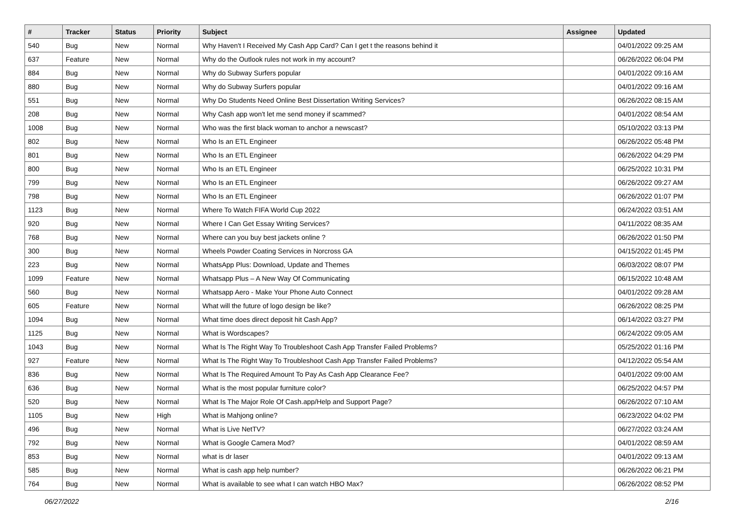| # | Tracker | Status | Priority | Subject | Assignee | Updated |
| --- | --- | --- | --- | --- | --- | --- |
| 540 | Bug | New | Normal | Why Haven't I Received My Cash App Card? Can I get t the reasons behind it | | 04/01/2022 09:25 AM |
| 637 | Feature | New | Normal | Why do the Outlook rules not work in my account? | | 06/26/2022 06:04 PM |
| 884 | Bug | New | Normal | Why do Subway Surfers popular | | 04/01/2022 09:16 AM |
| 880 | Bug | New | Normal | Why do Subway Surfers popular | | 04/01/2022 09:16 AM |
| 551 | Bug | New | Normal | Why Do Students Need Online Best Dissertation Writing Services? | | 06/26/2022 08:15 AM |
| 208 | Bug | New | Normal | Why Cash app won't let me send money if scammed? | | 04/01/2022 08:54 AM |
| 1008 | Bug | New | Normal | Who was the first black woman to anchor a newscast? | | 05/10/2022 03:13 PM |
| 802 | Bug | New | Normal | Who Is an ETL Engineer | | 06/26/2022 05:48 PM |
| 801 | Bug | New | Normal | Who Is an ETL Engineer | | 06/26/2022 04:29 PM |
| 800 | Bug | New | Normal | Who Is an ETL Engineer | | 06/25/2022 10:31 PM |
| 799 | Bug | New | Normal | Who Is an ETL Engineer | | 06/26/2022 09:27 AM |
| 798 | Bug | New | Normal | Who Is an ETL Engineer | | 06/26/2022 01:07 PM |
| 1123 | Bug | New | Normal | Where To Watch FIFA World Cup 2022 | | 06/24/2022 03:51 AM |
| 920 | Bug | New | Normal | Where I Can Get Essay Writing Services? | | 04/11/2022 08:35 AM |
| 768 | Bug | New | Normal | Where can you buy best jackets online ? | | 06/26/2022 01:50 PM |
| 300 | Bug | New | Normal | Wheels Powder Coating Services in Norcross GA | | 04/15/2022 01:45 PM |
| 223 | Bug | New | Normal | WhatsApp Plus: Download, Update and Themes | | 06/03/2022 08:07 PM |
| 1099 | Feature | New | Normal | Whatsapp Plus – A New Way Of Communicating | | 06/15/2022 10:48 AM |
| 560 | Bug | New | Normal | Whatsapp Aero - Make Your Phone Auto Connect | | 04/01/2022 09:28 AM |
| 605 | Feature | New | Normal | What will the future of logo design be like? | | 06/26/2022 08:25 PM |
| 1094 | Bug | New | Normal | What time does direct deposit hit Cash App? | | 06/14/2022 03:27 PM |
| 1125 | Bug | New | Normal | What is Wordscapes? | | 06/24/2022 09:05 AM |
| 1043 | Bug | New | Normal | What Is The Right Way To Troubleshoot Cash App Transfer Failed Problems? | | 05/25/2022 01:16 PM |
| 927 | Feature | New | Normal | What Is The Right Way To Troubleshoot Cash App Transfer Failed Problems? | | 04/12/2022 05:54 AM |
| 836 | Bug | New | Normal | What Is The Required Amount To Pay As Cash App Clearance Fee? | | 04/01/2022 09:00 AM |
| 636 | Bug | New | Normal | What is the most popular furniture color? | | 06/25/2022 04:57 PM |
| 520 | Bug | New | Normal | What Is The Major Role Of Cash.app/Help and Support Page? | | 06/26/2022 07:10 AM |
| 1105 | Bug | New | High | What is Mahjong online? | | 06/23/2022 04:02 PM |
| 496 | Bug | New | Normal | What is Live NetTV? | | 06/27/2022 03:24 AM |
| 792 | Bug | New | Normal | What is Google Camera Mod? | | 04/01/2022 08:59 AM |
| 853 | Bug | New | Normal | what is dr laser | | 04/01/2022 09:13 AM |
| 585 | Bug | New | Normal | What is cash app help number? | | 06/26/2022 06:21 PM |
| 764 | Bug | New | Normal | What is available to see what I can watch HBO Max? | | 06/26/2022 08:52 PM |
06/27/2022 2/16